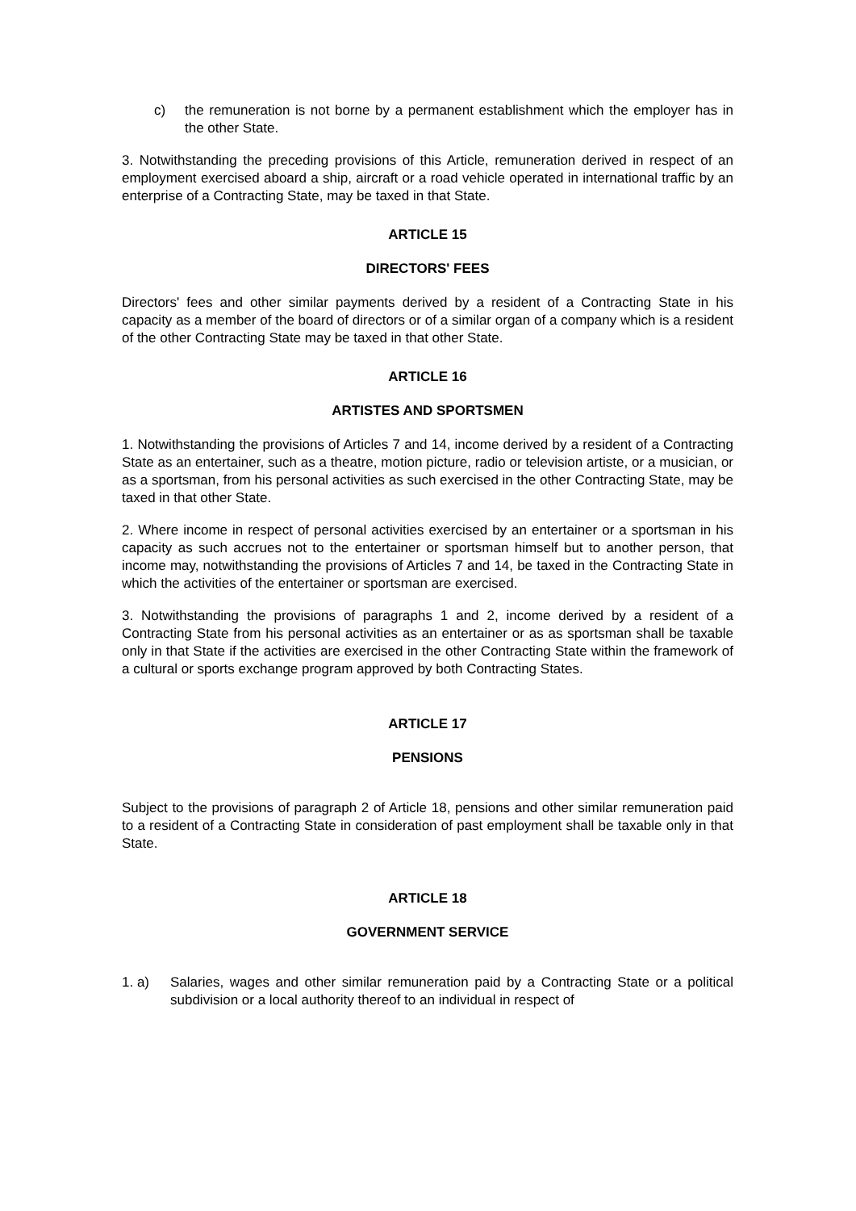c) the remuneration is not borne by a permanent establishment which the employer has in the other State.
3. Notwithstanding the preceding provisions of this Article, remuneration derived in respect of an employment exercised aboard a ship, aircraft or a road vehicle operated in international traffic by an enterprise of a Contracting State, may be taxed in that State.
ARTICLE 15
DIRECTORS' FEES
Directors' fees and other similar payments derived by a resident of a Contracting State in his capacity as a member of the board of directors or of a similar organ of a company which is a resident of the other Contracting State may be taxed in that other State.
ARTICLE 16
ARTISTES AND SPORTSMEN
1. Notwithstanding the provisions of Articles 7 and 14, income derived by a resident of a Contracting State as an entertainer, such as a theatre, motion picture, radio or television artiste, or a musician, or as a sportsman, from his personal activities as such exercised in the other Contracting State, may be taxed in that other State.
2. Where income in respect of personal activities exercised by an entertainer or a sportsman in his capacity as such accrues not to the entertainer or sportsman himself but to another person, that income may, notwithstanding the provisions of Articles 7 and 14, be taxed in the Contracting State in which the activities of the entertainer or sportsman are exercised.
3. Notwithstanding the provisions of paragraphs 1 and 2, income derived by a resident of a Contracting State from his personal activities as an entertainer or as as sportsman shall be taxable only in that State if the activities are exercised in the other Contracting State within the framework of a cultural or sports exchange program approved by both Contracting States.
ARTICLE 17
PENSIONS
Subject to the provisions of paragraph 2 of Article 18, pensions and other similar remuneration paid to a resident of a Contracting State in consideration of past employment shall be taxable only in that State.
ARTICLE 18
GOVERNMENT SERVICE
1. a) Salaries, wages and other similar remuneration paid by a Contracting State or a political subdivision or a local authority thereof to an individual in respect of